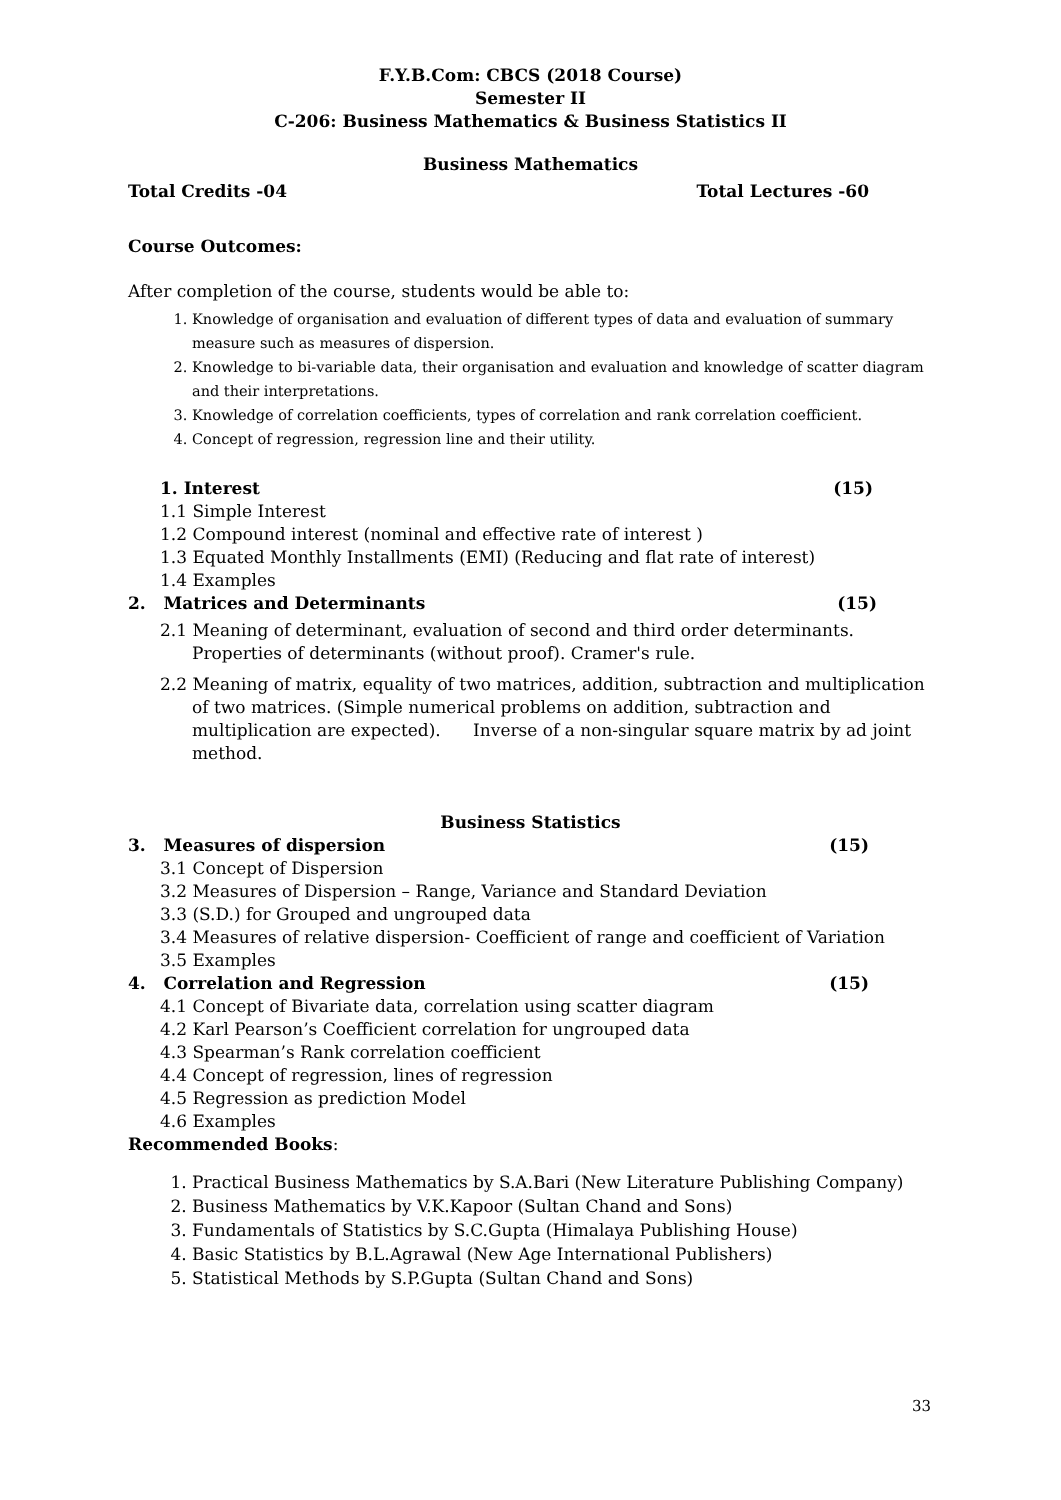F.Y.B.Com: CBCS (2018 Course)
Semester II
C-206: Business Mathematics & Business Statistics II
Business Mathematics
Total Credits -04 Total Lectures -60
Course Outcomes:
After completion of the course, students would be able to:
1. Knowledge of organisation and evaluation of different types of data and evaluation of summary measure such as measures of dispersion.
2. Knowledge to bi-variable data, their organisation and evaluation and knowledge of scatter diagram and their interpretations.
3. Knowledge of correlation coefficients, types of correlation and rank correlation coefficient.
4. Concept of regression, regression line and their utility.
1. Interest (15)
1.1 Simple Interest
1.2 Compound interest (nominal and effective rate of interest )
1.3 Equated Monthly Installments (EMI) (Reducing and flat rate of interest)
1.4 Examples
2. Matrices and Determinants (15)
2.1 Meaning of determinant, evaluation of second and third order determinants. Properties of determinants (without proof). Cramer's rule.
2.2 Meaning of matrix, equality of two matrices, addition, subtraction and multiplication of two matrices. (Simple numerical problems on addition, subtraction and multiplication are expected). Inverse of a non-singular square matrix by ad joint method.
Business Statistics
3. Measures of dispersion (15)
3.1 Concept of Dispersion
3.2 Measures of Dispersion – Range, Variance and Standard Deviation
3.3 (S.D.) for Grouped and ungrouped data
3.4 Measures of relative dispersion- Coefficient of range and coefficient of Variation
3.5 Examples
4. Correlation and Regression (15)
4.1 Concept of Bivariate data, correlation using scatter diagram
4.2 Karl Pearson’s Coefficient correlation for ungrouped data
4.3 Spearman’s Rank correlation coefficient
4.4 Concept of regression, lines of regression
4.5 Regression as prediction Model
4.6 Examples
Recommended Books:
1. Practical Business Mathematics by S.A.Bari (New Literature Publishing Company)
2. Business Mathematics by V.K.Kapoor (Sultan Chand and Sons)
3. Fundamentals of Statistics by S.C.Gupta (Himalaya Publishing House)
4. Basic Statistics by B.L.Agrawal (New Age International Publishers)
5. Statistical Methods by S.P.Gupta (Sultan Chand and Sons)
33